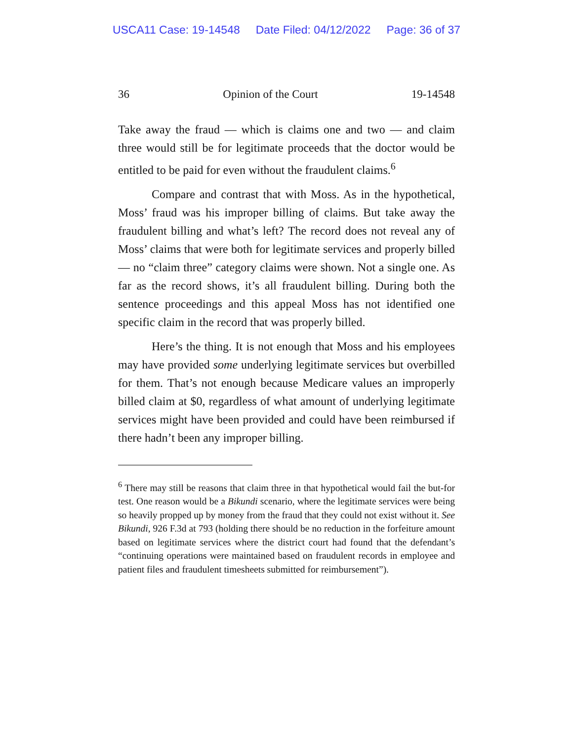USCA11 Case: 19-14548 Date Filed: 04/12/2022 Page: 36 of 37
36 Opinion of the Court 19-14548
Take away the fraud — which is claims one and two — and claim three would still be for legitimate proceeds that the doctor would be entitled to be paid for even without the fraudulent claims.<sup>6</sup>
Compare and contrast that with Moss. As in the hypothetical, Moss’ fraud was his improper billing of claims. But take away the fraudulent billing and what’s left? The record does not reveal any of Moss’ claims that were both for legitimate services and properly billed — no “claim three” category claims were shown. Not a single one. As far as the record shows, it’s all fraudulent billing. During both the sentence proceedings and this appeal Moss has not identified one specific claim in the record that was properly billed.
Here’s the thing. It is not enough that Moss and his employees may have provided some underlying legitimate services but overbilled for them. That’s not enough because Medicare values an improperly billed claim at $0, regardless of what amount of underlying legitimate services might have been provided and could have been reimbursed if there hadn’t been any improper billing.
<sup>6</sup> There may still be reasons that claim three in that hypothetical would fail the but-for test. One reason would be a Bikundi scenario, where the legitimate services were being so heavily propped up by money from the fraud that they could not exist without it. See Bikundi, 926 F.3d at 793 (holding there should be no reduction in the forfeiture amount based on legitimate services where the district court had found that the defendant’s “continuing operations were maintained based on fraudulent records in employee and patient files and fraudulent timesheets submitted for reimbursement”).